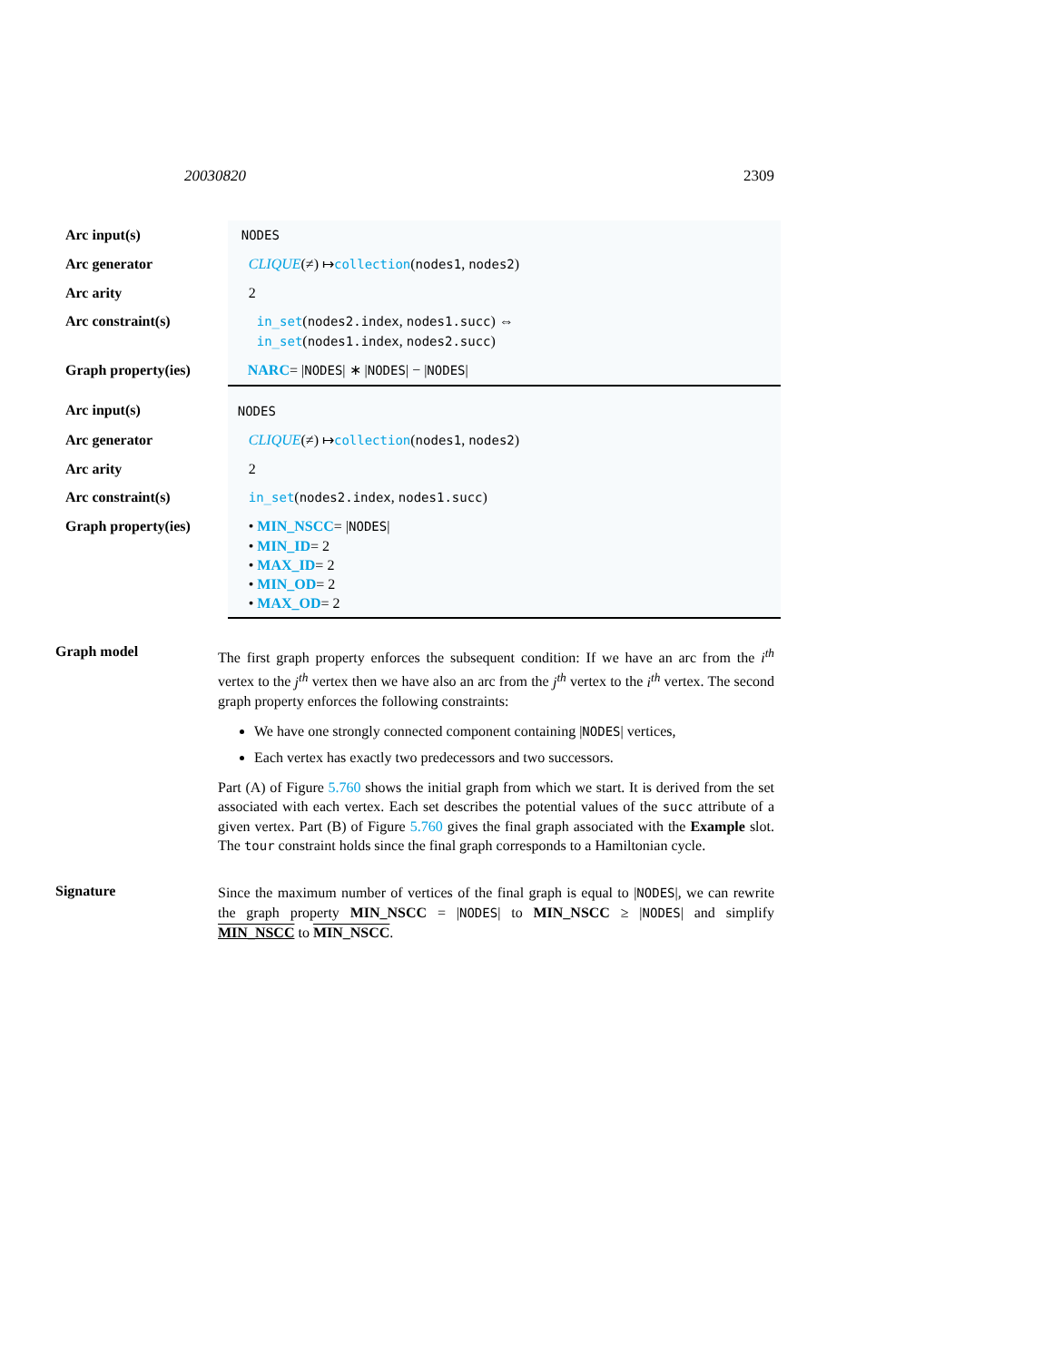20030820 2309
| Arc input(s) | NODES |
| Arc generator | CLIQUE (≠) ↦ collection ( nodes1 , nodes2 ) |
| Arc arity | 2 |
| Arc constraint(s) | in_set ( nodes2.index , nodes1.succ ) ⇔ in_set ( nodes1.index , nodes2.succ ) |
| Graph property(ies) | NARC = / NODES / ∗ / NODES / − / NODES / |
| Arc input(s) | NODES |
| Arc generator | CLIQUE (≠) ↦ collection ( nodes1 , nodes2 ) |
| Arc arity | 2 |
| Arc constraint(s) | in_set ( nodes2.index , nodes1.succ ) |
| Graph property(ies) | • MIN_NSCC = / NODES / • MIN_ID = 2 • MAX_ID = 2 • MIN_OD = 2 • MAX_OD = 2 |
Graph model
The first graph property enforces the subsequent condition: If we have an arc from the i<sup>th</sup> vertex to the j<sup>th</sup> vertex then we have also an arc from the j<sup>th</sup> vertex to the i<sup>th</sup> vertex. The second graph property enforces the following constraints:
We have one strongly connected component containing |NODES| vertices,
Each vertex has exactly two predecessors and two successors.
Part (A) of Figure 5.760 shows the initial graph from which we start. It is derived from the set associated with each vertex. Each set describes the potential values of the succ attribute of a given vertex. Part (B) of Figure 5.760 gives the final graph associated with the Example slot. The tour constraint holds since the final graph corresponds to a Hamiltonian cycle.
Signature
Since the maximum number of vertices of the final graph is equal to |NODES|, we can rewrite the graph property MIN_NSCC = |NODES| to MIN_NSCC ≥ |NODES| and simplify MIN_NSCC to MIN_NSCC.